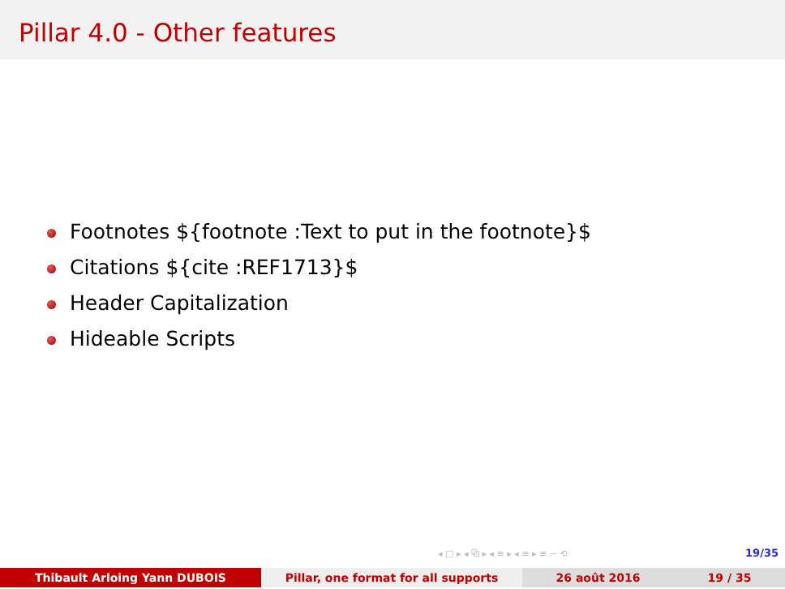Pillar 4.0 - Other features
Footnotes ${footnote :Text to put in the footnote}$
Citations ${cite :REF1713}$
Header Capitalization
Hideable Scripts
◂ □ ▸ ◂ ⧉ ▸ ◂ ≡ ▸ ◂ ≡ ▸ ≡ ∽ ⟲ 19/35
Thibault Arloing Yann DUBOIS Pillar, one format for all supports 26 août 2016 19 / 35